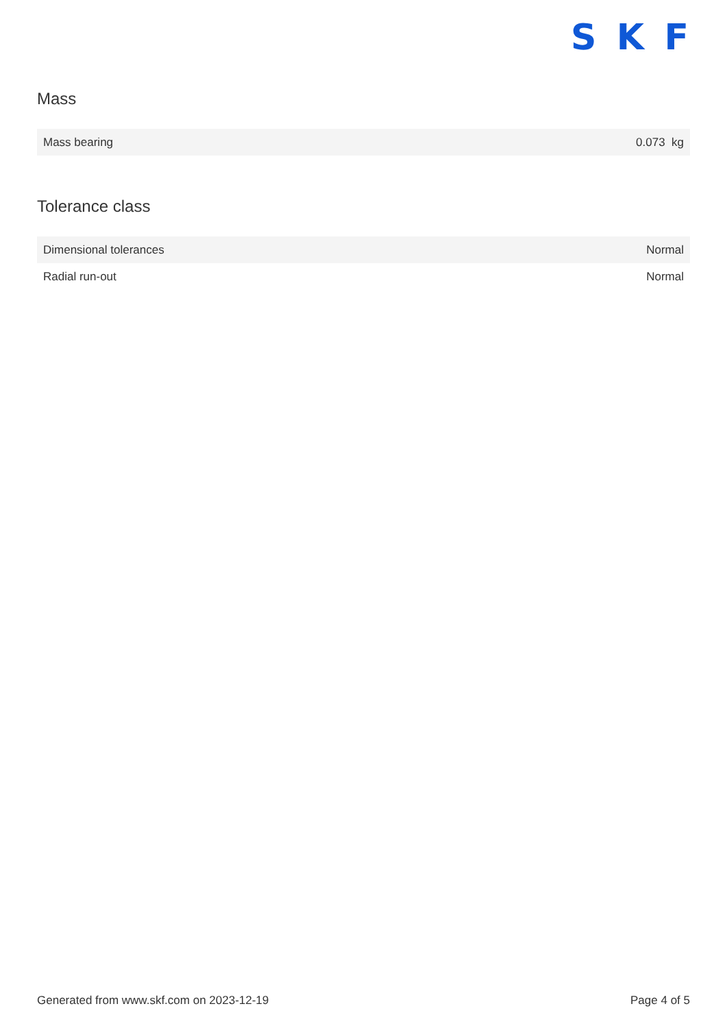SKF
Mass
| Mass bearing | 0.073 kg |
Tolerance class
| Dimensional tolerances | Normal |
| Radial run-out | Normal |
Generated from www.skf.com on 2023-12-19 Page 4 of 5